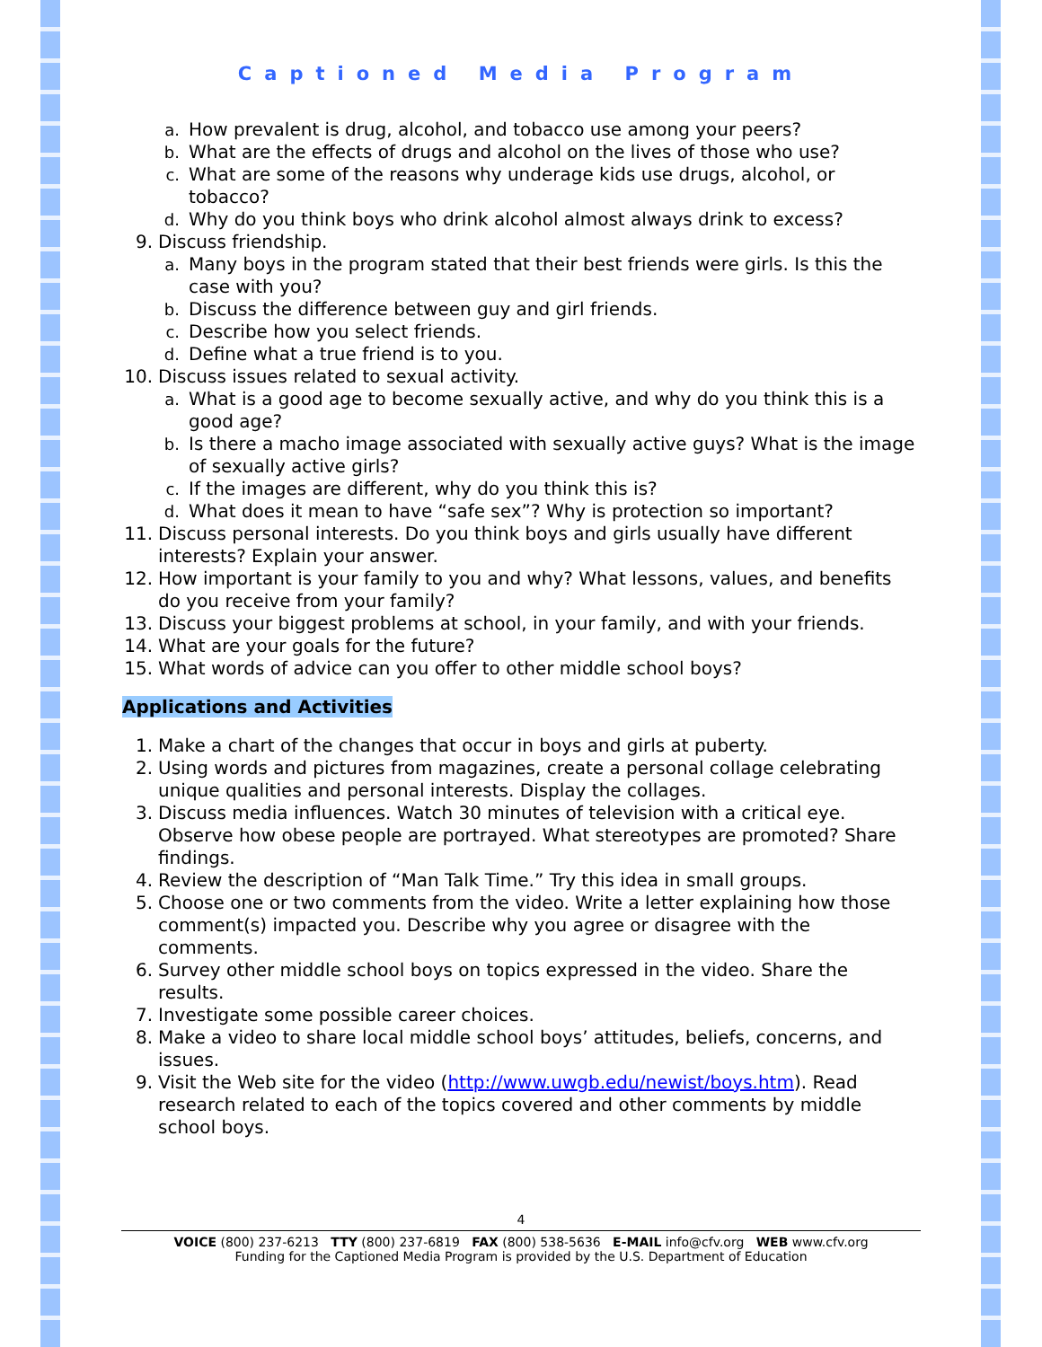Captioned Media Program
a. How prevalent is drug, alcohol, and tobacco use among your peers?
b. What are the effects of drugs and alcohol on the lives of those who use?
c. What are some of the reasons why underage kids use drugs, alcohol, or tobacco?
d. Why do you think boys who drink alcohol almost always drink to excess?
9. Discuss friendship.
a. Many boys in the program stated that their best friends were girls. Is this the case with you?
b. Discuss the difference between guy and girl friends.
c. Describe how you select friends.
d. Define what a true friend is to you.
10. Discuss issues related to sexual activity.
a. What is a good age to become sexually active, and why do you think this is a good age?
b. Is there a macho image associated with sexually active guys? What is the image of sexually active girls?
c. If the images are different, why do you think this is?
d. What does it mean to have “safe sex”? Why is protection so important?
11. Discuss personal interests. Do you think boys and girls usually have different interests? Explain your answer.
12. How important is your family to you and why? What lessons, values, and benefits do you receive from your family?
13. Discuss your biggest problems at school, in your family, and with your friends.
14. What are your goals for the future?
15. What words of advice can you offer to other middle school boys?
Applications and Activities
1. Make a chart of the changes that occur in boys and girls at puberty.
2. Using words and pictures from magazines, create a personal collage celebrating unique qualities and personal interests. Display the collages.
3. Discuss media influences. Watch 30 minutes of television with a critical eye. Observe how obese people are portrayed. What stereotypes are promoted? Share findings.
4. Review the description of “Man Talk Time.” Try this idea in small groups.
5. Choose one or two comments from the video. Write a letter explaining how those comment(s) impacted you. Describe why you agree or disagree with the comments.
6. Survey other middle school boys on topics expressed in the video. Share the results.
7. Investigate some possible career choices.
8. Make a video to share local middle school boys’ attitudes, beliefs, concerns, and issues.
9. Visit the Web site for the video (http://www.uwgb.edu/newist/boys.htm). Read research related to each of the topics covered and other comments by middle school boys.
4
VOICE (800) 237-6213 TTY (800) 237-6819 FAX (800) 538-5636 E-MAIL info@cfv.org WEB www.cfv.org
Funding for the Captioned Media Program is provided by the U.S. Department of Education